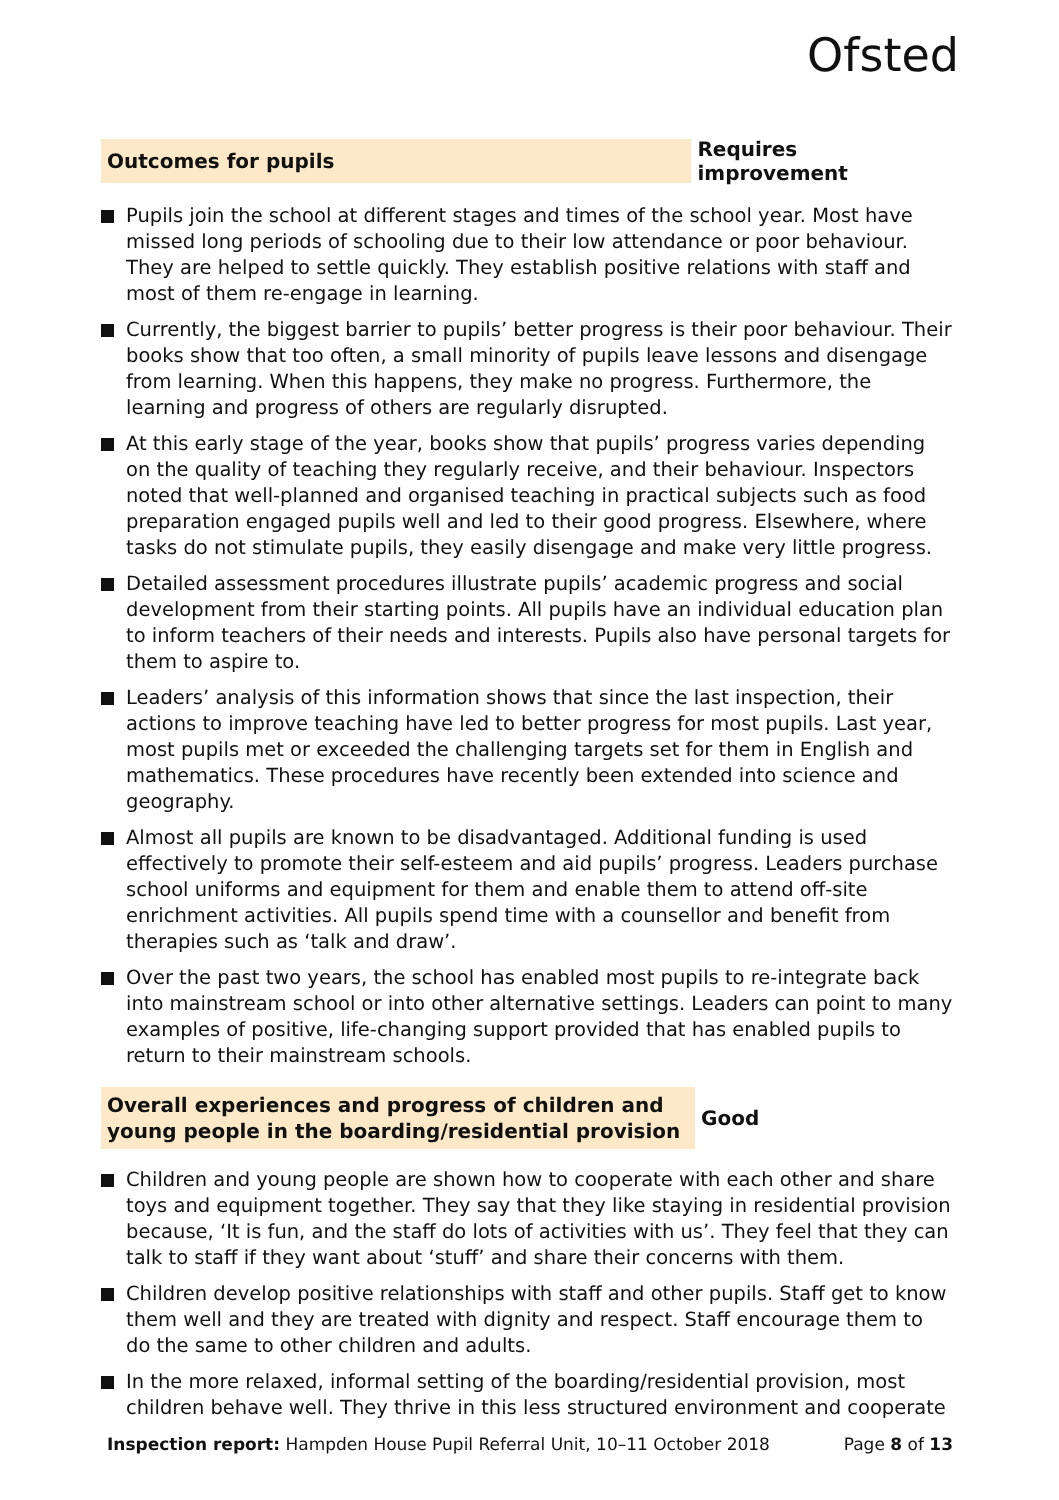Ofsted
Outcomes for pupils
Requires improvement
Pupils join the school at different stages and times of the school year. Most have missed long periods of schooling due to their low attendance or poor behaviour. They are helped to settle quickly. They establish positive relations with staff and most of them re-engage in learning.
Currently, the biggest barrier to pupils’ better progress is their poor behaviour. Their books show that too often, a small minority of pupils leave lessons and disengage from learning. When this happens, they make no progress. Furthermore, the learning and progress of others are regularly disrupted.
At this early stage of the year, books show that pupils’ progress varies depending on the quality of teaching they regularly receive, and their behaviour. Inspectors noted that well-planned and organised teaching in practical subjects such as food preparation engaged pupils well and led to their good progress. Elsewhere, where tasks do not stimulate pupils, they easily disengage and make very little progress.
Detailed assessment procedures illustrate pupils’ academic progress and social development from their starting points. All pupils have an individual education plan to inform teachers of their needs and interests. Pupils also have personal targets for them to aspire to.
Leaders’ analysis of this information shows that since the last inspection, their actions to improve teaching have led to better progress for most pupils. Last year, most pupils met or exceeded the challenging targets set for them in English and mathematics. These procedures have recently been extended into science and geography.
Almost all pupils are known to be disadvantaged. Additional funding is used effectively to promote their self-esteem and aid pupils’ progress. Leaders purchase school uniforms and equipment for them and enable them to attend off-site enrichment activities. All pupils spend time with a counsellor and benefit from therapies such as ‘talk and draw’.
Over the past two years, the school has enabled most pupils to re-integrate back into mainstream school or into other alternative settings. Leaders can point to many examples of positive, life-changing support provided that has enabled pupils to return to their mainstream schools.
Overall experiences and progress of children and young people in the boarding/residential provision
Good
Children and young people are shown how to cooperate with each other and share toys and equipment together. They say that they like staying in residential provision because, ‘It is fun, and the staff do lots of activities with us’. They feel that they can talk to staff if they want about ‘stuff’ and share their concerns with them.
Children develop positive relationships with staff and other pupils. Staff get to know them well and they are treated with dignity and respect. Staff encourage them to do the same to other children and adults.
In the more relaxed, informal setting of the boarding/residential provision, most children behave well. They thrive in this less structured environment and cooperate
Inspection report: Hampden House Pupil Referral Unit, 10–11 October 2018
Page 8 of 13